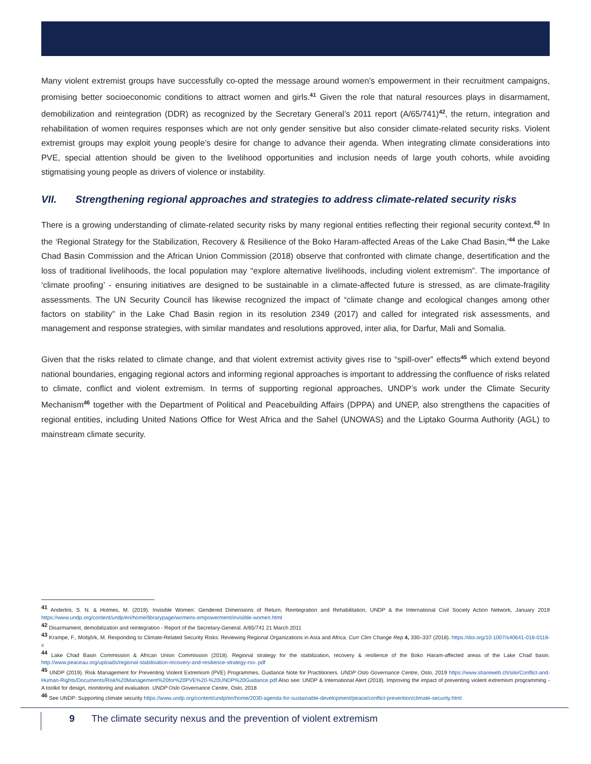Many violent extremist groups have successfully co-opted the message around women’s empowerment in their recruitment campaigns, promising better socioeconomic conditions to attract women and girls.<sup>41</sup> Given the role that natural resources plays in disarmament, demobilization and reintegration (DDR) as recognized by the Secretary General’s 2011 report (A/65/741)<sup>42</sup>, the return, integration and rehabilitation of women requires responses which are not only gender sensitive but also consider climate-related security risks. Violent extremist groups may exploit young people’s desire for change to advance their agenda. When integrating climate considerations into PVE, special attention should be given to the livelihood opportunities and inclusion needs of large youth cohorts, while avoiding stigmatising young people as drivers of violence or instability.
VII. Strengthening regional approaches and strategies to address climate-related security risks
There is a growing understanding of climate-related security risks by many regional entities reflecting their regional security context.<sup>43</sup> In the ‘Regional Strategy for the Stabilization, Recovery & Resilience of the Boko Haram-affected Areas of the Lake Chad Basin,’<sup>44</sup> the Lake Chad Basin Commission and the African Union Commission (2018) observe that confronted with climate change, desertification and the loss of traditional livelihoods, the local population may “explore alternative livelihoods, including violent extremism”. The importance of ‘climate proofing’ - ensuring initiatives are designed to be sustainable in a climate-affected future is stressed, as are climate-fragility assessments. The UN Security Council has likewise recognized the impact of “climate change and ecological changes among other factors on stability” in the Lake Chad Basin region in its resolution 2349 (2017) and called for integrated risk assessments, and management and response strategies, with similar mandates and resolutions approved, inter alia, for Darfur, Mali and Somalia.
Given that the risks related to climate change, and that violent extremist activity gives rise to “spill-over” effects<sup>45</sup> which extend beyond national boundaries, engaging regional actors and informing regional approaches is important to addressing the confluence of risks related to climate, conflict and violent extremism. In terms of supporting regional approaches, UNDP’s work under the Climate Security Mechanism<sup>46</sup> together with the Department of Political and Peacebuilding Affairs (DPPA) and UNEP, also strengthens the capacities of regional entities, including United Nations Office for West Africa and the Sahel (UNOWAS) and the Liptako Gourma Authority (AGL) to mainstream climate security.
<sup>41</sup> Anderlini, S. N. & Holmes, M. (2019). Invisible Women: Gendered Dimensions of Return, Reintegration and Rehabilitation, UNDP & the International Civil Society Action Network, January 2019 https://www.undp.org/content/undp/en/home/librarypage/womens-empowerment/invisible-women.html
<sup>42</sup> Disarmament, demobilization and reintegration - Report of the Secretary-General. A/65/741 21 March 2011
<sup>43</sup> Krampe, F., Mobjörk, M. Responding to Climate-Related Security Risks: Reviewing Regional Organizations in Asia and Africa. Curr Clim Change Rep 4, 330–337 (2018). https://doi.org/10.1007/s40641-018-0118-x
<sup>44</sup> Lake Chad Basin Commission & African Union Commission (2018). Regional strategy for the stabilization, recovery & resilience of the Boko Haram-affected areas of the Lake Chad basin. http://www.peaceau.org/uploads/regional-stabilisation-recovery-and-resilience-strategy-rss-.pdf
<sup>45</sup> UNDP (2019). Risk Management for Preventing Violent Extremism (PVE) Programmes, Guidance Note for Practitioners. UNDP Oslo Governance Centre, Oslo, 2019 https://www.shareweb.ch/site/Conflict-and-Human-Rights/Documents/Risk%20Management%20for%20PVE%20-%20UNDP%20Guidance.pdf Also see: UNDP & International Alert (2018). Improving the impact of preventing violent extremism programming - A toolkit for design, monitoring and evaluation. UNDP Oslo Governance Centre, Oslo, 2018
<sup>46</sup> See UNDP: Supporting climate security https://www.undp.org/content/undp/en/home/2030-agenda-for-sustainable-development/peace/conflict-prevention/climate-security.html
9 The climate security nexus and the prevention of violent extremism